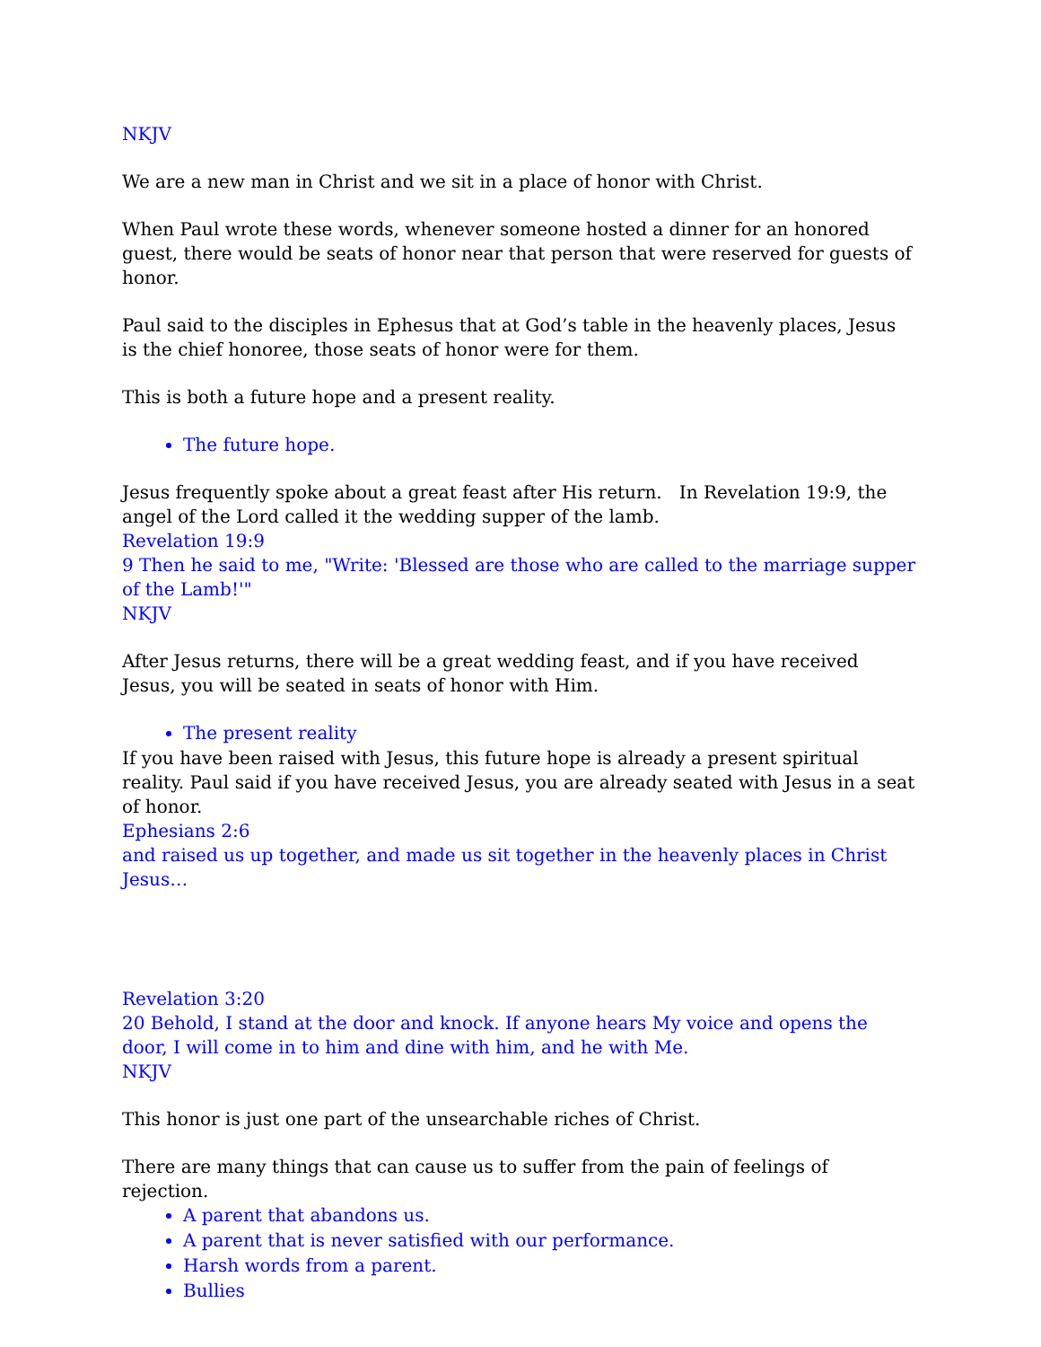NKJV
We are a new man in Christ and we sit in a place of honor with Christ.
When Paul wrote these words, whenever someone hosted a dinner for an honored guest, there would be seats of honor near that person that were reserved for guests of honor.
Paul said to the disciples in Ephesus that at God’s table in the heavenly places, Jesus is the chief honoree, those seats of honor were for them.
This is both a future hope and a present reality.
The future hope.
Jesus frequently spoke about a great feast after His return. In Revelation 19:9, the angel of the Lord called it the wedding supper of the lamb.
Revelation 19:9
9 Then he said to me, "Write: 'Blessed are those who are called to the marriage supper of the Lamb!'"
NKJV
After Jesus returns, there will be a great wedding feast, and if you have received Jesus, you will be seated in seats of honor with Him.
The present reality
If you have been raised with Jesus, this future hope is already a present spiritual reality. Paul said if you have received Jesus, you are already seated with Jesus in a seat of honor.
Ephesians 2:6
and raised us up together, and made us sit together in the heavenly places in Christ Jesus…
Revelation 3:20
20 Behold, I stand at the door and knock. If anyone hears My voice and opens the door, I will come in to him and dine with him, and he with Me.
NKJV
This honor is just one part of the unsearchable riches of Christ.
There are many things that can cause us to suffer from the pain of feelings of rejection.
A parent that abandons us.
A parent that is never satisfied with our performance.
Harsh words from a parent.
Bullies